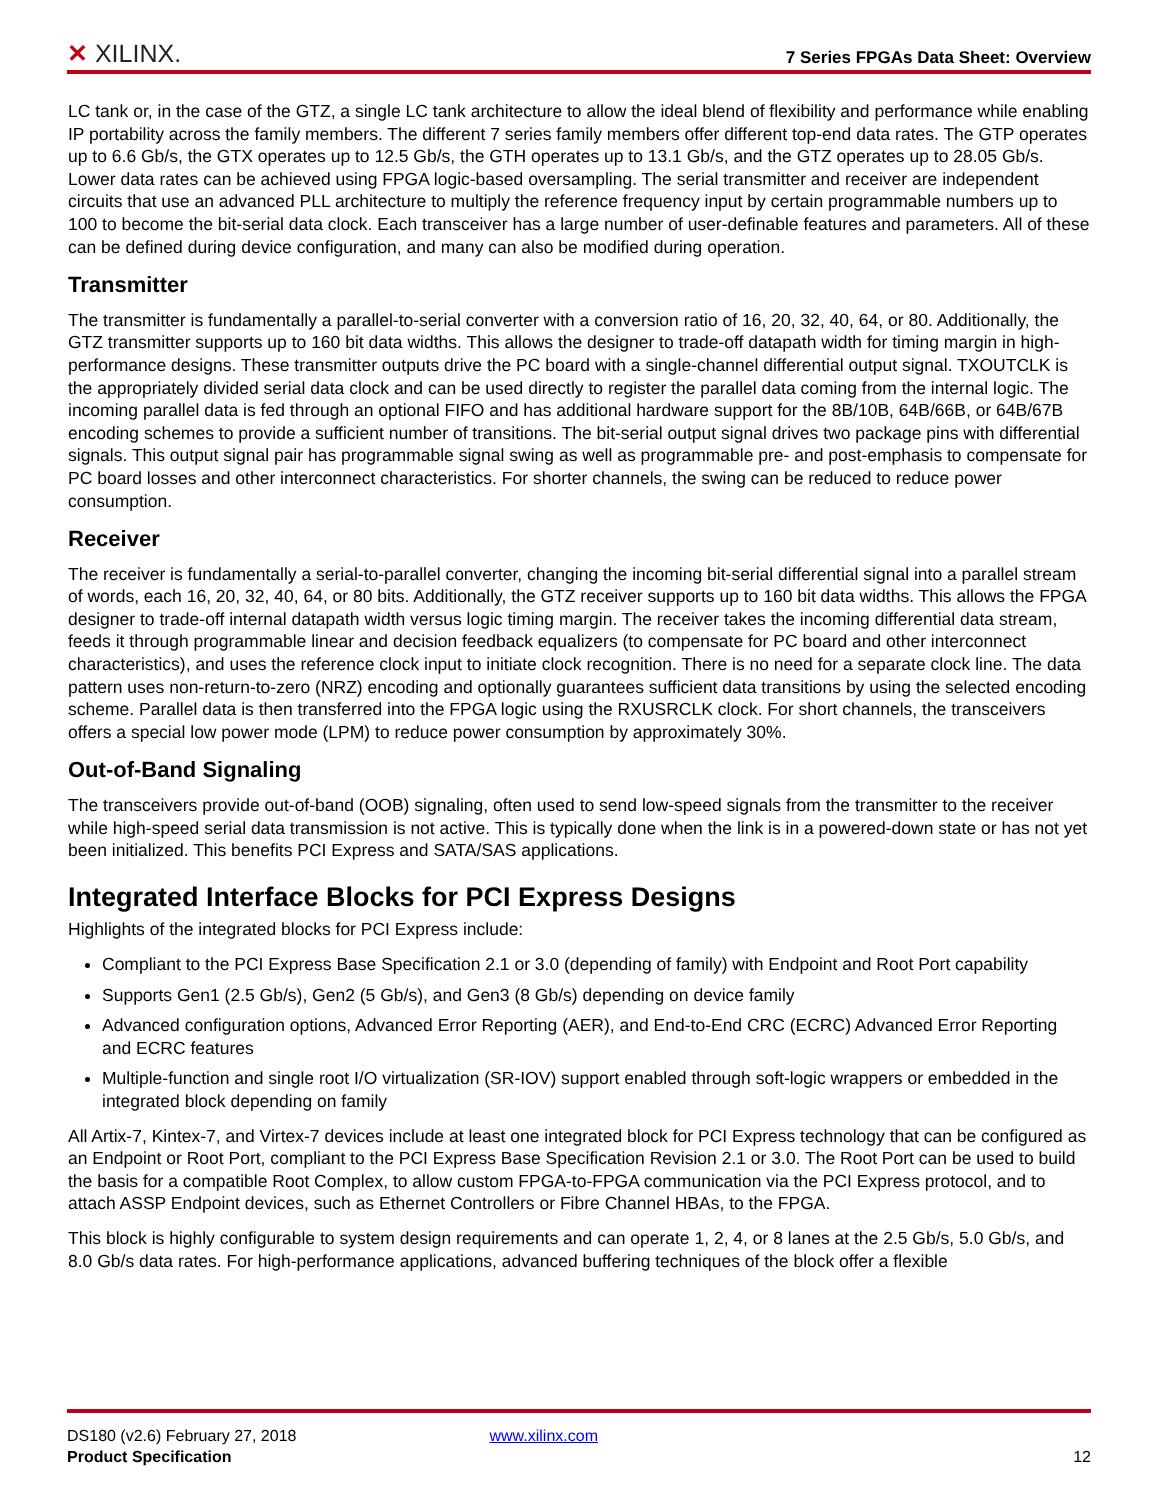✕ XILINX.
7 Series FPGAs Data Sheet: Overview
LC tank or, in the case of the GTZ, a single LC tank architecture to allow the ideal blend of flexibility and performance while enabling IP portability across the family members. The different 7 series family members offer different top-end data rates. The GTP operates up to 6.6 Gb/s, the GTX operates up to 12.5 Gb/s, the GTH operates up to 13.1 Gb/s, and the GTZ operates up to 28.05 Gb/s. Lower data rates can be achieved using FPGA logic-based oversampling. The serial transmitter and receiver are independent circuits that use an advanced PLL architecture to multiply the reference frequency input by certain programmable numbers up to 100 to become the bit-serial data clock. Each transceiver has a large number of user-definable features and parameters. All of these can be defined during device configuration, and many can also be modified during operation.
Transmitter
The transmitter is fundamentally a parallel-to-serial converter with a conversion ratio of 16, 20, 32, 40, 64, or 80. Additionally, the GTZ transmitter supports up to 160 bit data widths. This allows the designer to trade-off datapath width for timing margin in high-performance designs. These transmitter outputs drive the PC board with a single-channel differential output signal. TXOUTCLK is the appropriately divided serial data clock and can be used directly to register the parallel data coming from the internal logic. The incoming parallel data is fed through an optional FIFO and has additional hardware support for the 8B/10B, 64B/66B, or 64B/67B encoding schemes to provide a sufficient number of transitions. The bit-serial output signal drives two package pins with differential signals. This output signal pair has programmable signal swing as well as programmable pre- and post-emphasis to compensate for PC board losses and other interconnect characteristics. For shorter channels, the swing can be reduced to reduce power consumption.
Receiver
The receiver is fundamentally a serial-to-parallel converter, changing the incoming bit-serial differential signal into a parallel stream of words, each 16, 20, 32, 40, 64, or 80 bits. Additionally, the GTZ receiver supports up to 160 bit data widths. This allows the FPGA designer to trade-off internal datapath width versus logic timing margin. The receiver takes the incoming differential data stream, feeds it through programmable linear and decision feedback equalizers (to compensate for PC board and other interconnect characteristics), and uses the reference clock input to initiate clock recognition. There is no need for a separate clock line. The data pattern uses non-return-to-zero (NRZ) encoding and optionally guarantees sufficient data transitions by using the selected encoding scheme. Parallel data is then transferred into the FPGA logic using the RXUSRCLK clock. For short channels, the transceivers offers a special low power mode (LPM) to reduce power consumption by approximately 30%.
Out-of-Band Signaling
The transceivers provide out-of-band (OOB) signaling, often used to send low-speed signals from the transmitter to the receiver while high-speed serial data transmission is not active. This is typically done when the link is in a powered-down state or has not yet been initialized. This benefits PCI Express and SATA/SAS applications.
Integrated Interface Blocks for PCI Express Designs
Highlights of the integrated blocks for PCI Express include:
Compliant to the PCI Express Base Specification 2.1 or 3.0 (depending of family) with Endpoint and Root Port capability
Supports Gen1 (2.5 Gb/s), Gen2 (5 Gb/s), and Gen3 (8 Gb/s) depending on device family
Advanced configuration options, Advanced Error Reporting (AER), and End-to-End CRC (ECRC) Advanced Error Reporting and ECRC features
Multiple-function and single root I/O virtualization (SR-IOV) support enabled through soft-logic wrappers or embedded in the integrated block depending on family
All Artix-7, Kintex-7, and Virtex-7 devices include at least one integrated block for PCI Express technology that can be configured as an Endpoint or Root Port, compliant to the PCI Express Base Specification Revision 2.1 or 3.0. The Root Port can be used to build the basis for a compatible Root Complex, to allow custom FPGA-to-FPGA communication via the PCI Express protocol, and to attach ASSP Endpoint devices, such as Ethernet Controllers or Fibre Channel HBAs, to the FPGA.
This block is highly configurable to system design requirements and can operate 1, 2, 4, or 8 lanes at the 2.5 Gb/s, 5.0 Gb/s, and 8.0 Gb/s data rates. For high-performance applications, advanced buffering techniques of the block offer a flexible
DS180 (v2.6) February 27, 2018 www.xilinx.com
Product Specification 12